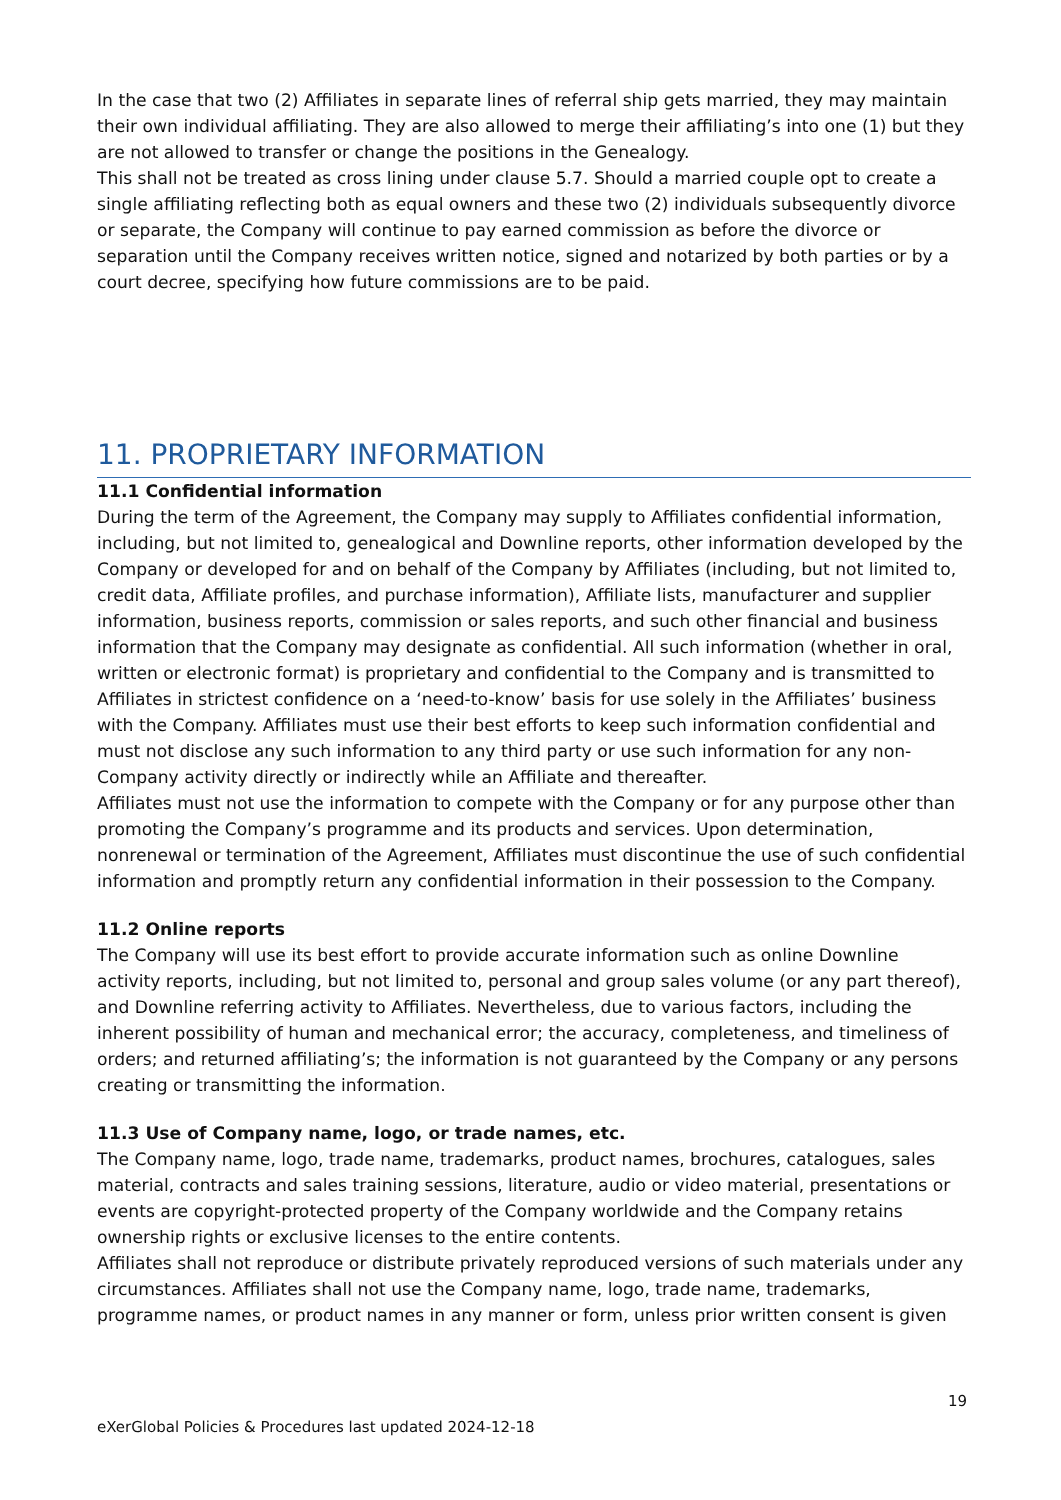In the case that two (2) Affiliates in separate lines of referral ship gets married, they may maintain their own individual affiliating. They are also allowed to merge their affiliating’s into one (1) but they are not allowed to transfer or change the positions in the Genealogy.
This shall not be treated as cross lining under clause 5.7. Should a married couple opt to create a single affiliating reflecting both as equal owners and these two (2) individuals subsequently divorce or separate, the Company will continue to pay earned commission as before the divorce or separation until the Company receives written notice, signed and notarized by both parties or by a court decree, specifying how future commissions are to be paid.
11. PROPRIETARY INFORMATION
11.1 Confidential information
During the term of the Agreement, the Company may supply to Affiliates confidential information, including, but not limited to, genealogical and Downline reports, other information developed by the Company or developed for and on behalf of the Company by Affiliates (including, but not limited to, credit data, Affiliate profiles, and purchase information), Affiliate lists, manufacturer and supplier information, business reports, commission or sales reports, and such other financial and business information that the Company may designate as confidential. All such information (whether in oral, written or electronic format) is proprietary and confidential to the Company and is transmitted to Affiliates in strictest confidence on a ‘need-to-know’ basis for use solely in the Affiliates’ business with the Company. Affiliates must use their best efforts to keep such information confidential and must not disclose any such information to any third party or use such information for any non-Company activity directly or indirectly while an Affiliate and thereafter.
Affiliates must not use the information to compete with the Company or for any purpose other than promoting the Company’s programme and its products and services. Upon determination, nonrenewal or termination of the Agreement, Affiliates must discontinue the use of such confidential information and promptly return any confidential information in their possession to the Company.
11.2 Online reports
The Company will use its best effort to provide accurate information such as online Downline activity reports, including, but not limited to, personal and group sales volume (or any part thereof), and Downline referring activity to Affiliates. Nevertheless, due to various factors, including the inherent possibility of human and mechanical error; the accuracy, completeness, and timeliness of orders; and returned affiliating’s; the information is not guaranteed by the Company or any persons creating or transmitting the information.
11.3 Use of Company name, logo, or trade names, etc.
The Company name, logo, trade name, trademarks, product names, brochures, catalogues, sales material, contracts and sales training sessions, literature, audio or video material, presentations or events are copyright-protected property of the Company worldwide and the Company retains ownership rights or exclusive licenses to the entire contents.
Affiliates shall not reproduce or distribute privately reproduced versions of such materials under any circumstances. Affiliates shall not use the Company name, logo, trade name, trademarks, programme names, or product names in any manner or form, unless prior written consent is given
19
eXerGlobal Policies & Procedures last updated 2024-12-18